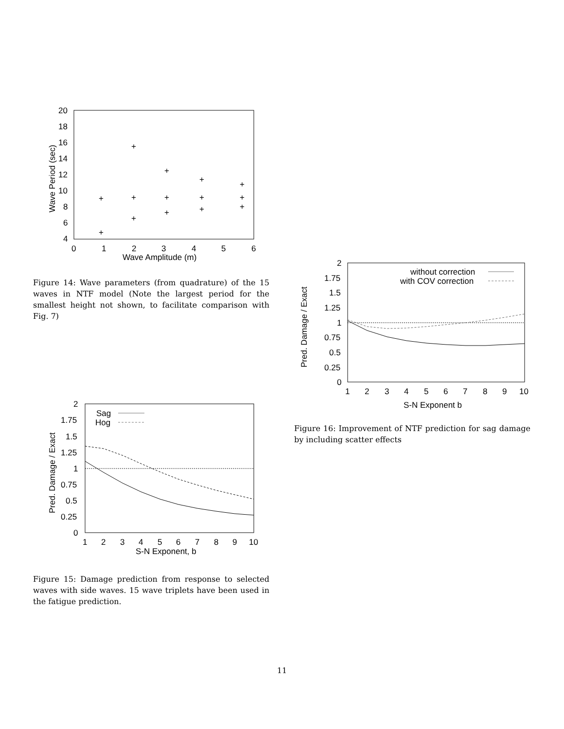20
18
16
14
12
10
8
6
4
0
1
2
3
4
5
6
Wave Amplitude (m)
Wave Period (sec)
+
+
+
+
+
+
+
+
+
+
+
+
+
+
Figure 14: Wave parameters (from quadrature) of the 15 waves in NTF model (Note the largest period for the smallest height not shown, to facilitate comparison with Fig. 7)
2
1.75
1.5
1.25
1
0.75
0.5
0.25
0
1
2
3
4
5
6
7
8
9
10
S-N Exponent b
Pred. Damage / Exact
without correction
with COV correction
Figure 16: Improvement of NTF prediction for sag damage by including scatter effects
2
1.75
1.5
1.25
1
0.75
0.5
0.25
0
1
2
3
4
5
6
7
8
9
10
S-N Exponent, b
Pred. Damage / Exact
Sag
Hog
Figure 15: Damage prediction from response to selected waves with side waves. 15 wave triplets have been used in the fatigue prediction.
11